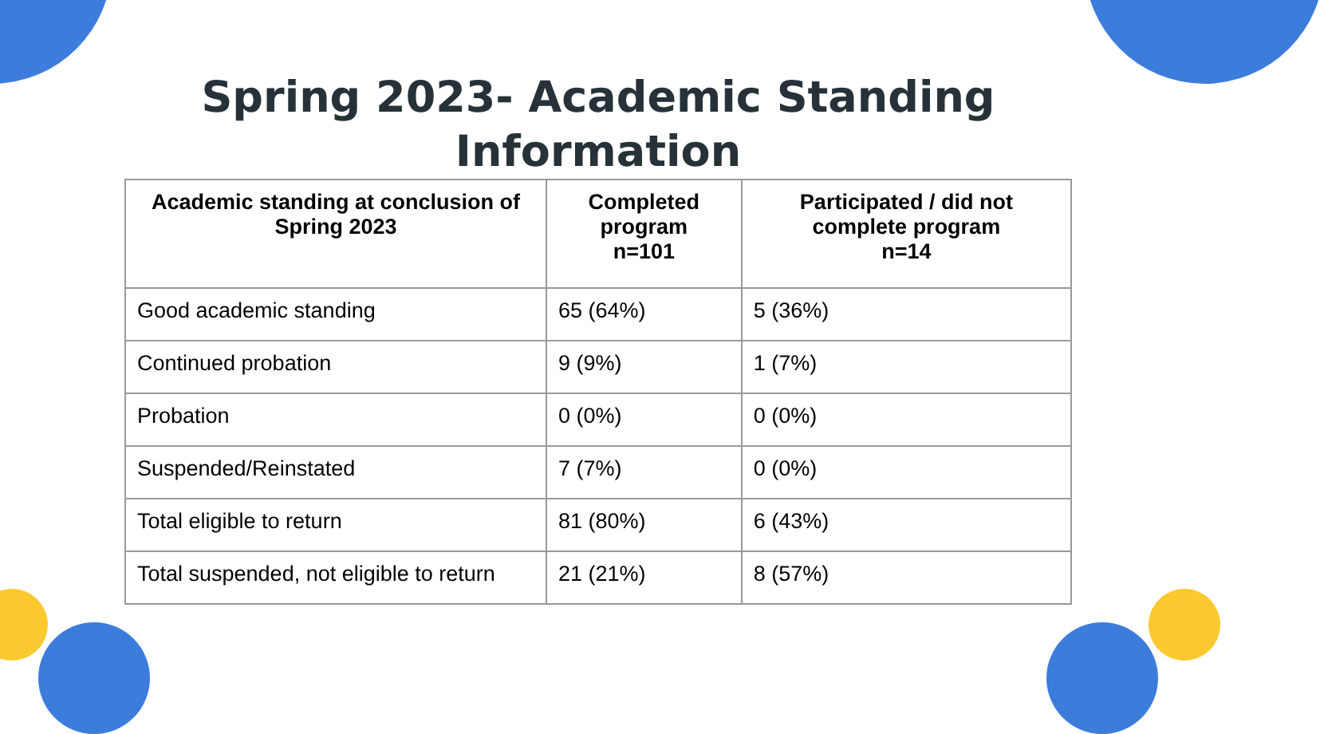Spring 2023- Academic Standing
Information
| Academic standing at conclusion of Spring 2023 | Completed program n=101 | Participated / did not complete program n=14 |
| --- | --- | --- |
| Good academic standing | 65 (64%) | 5 (36%) |
| Continued probation | 9 (9%) | 1 (7%) |
| Probation | 0 (0%) | 0 (0%) |
| Suspended/Reinstated | 7 (7%) | 0 (0%) |
| Total eligible to return | 81 (80%) | 6 (43%) |
| Total suspended, not eligible to return | 21 (21%) | 8 (57%) |